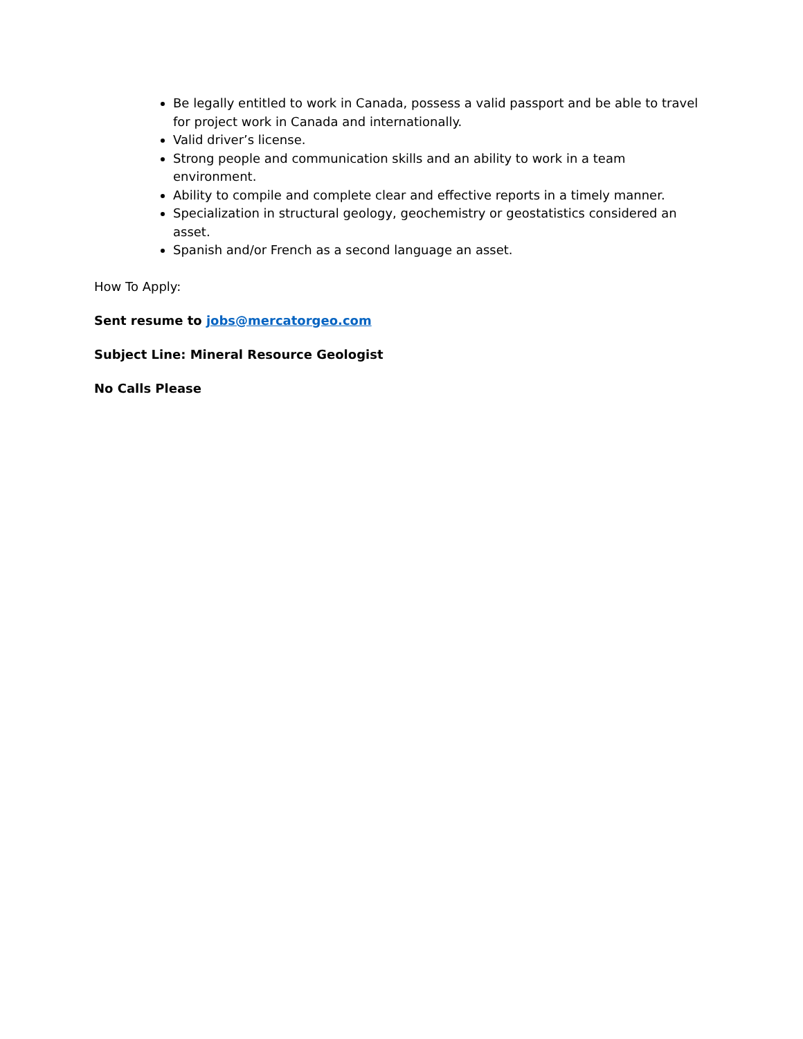Be legally entitled to work in Canada, possess a valid passport and be able to travel for project work in Canada and internationally.
Valid driver’s license.
Strong people and communication skills and an ability to work in a team environment.
Ability to compile and complete clear and effective reports in a timely manner.
Specialization in structural geology, geochemistry or geostatistics considered an asset.
Spanish and/or French as a second language an asset.
How To Apply:
Sent resume to jobs@mercatorgeo.com
Subject Line: Mineral Resource Geologist
No Calls Please